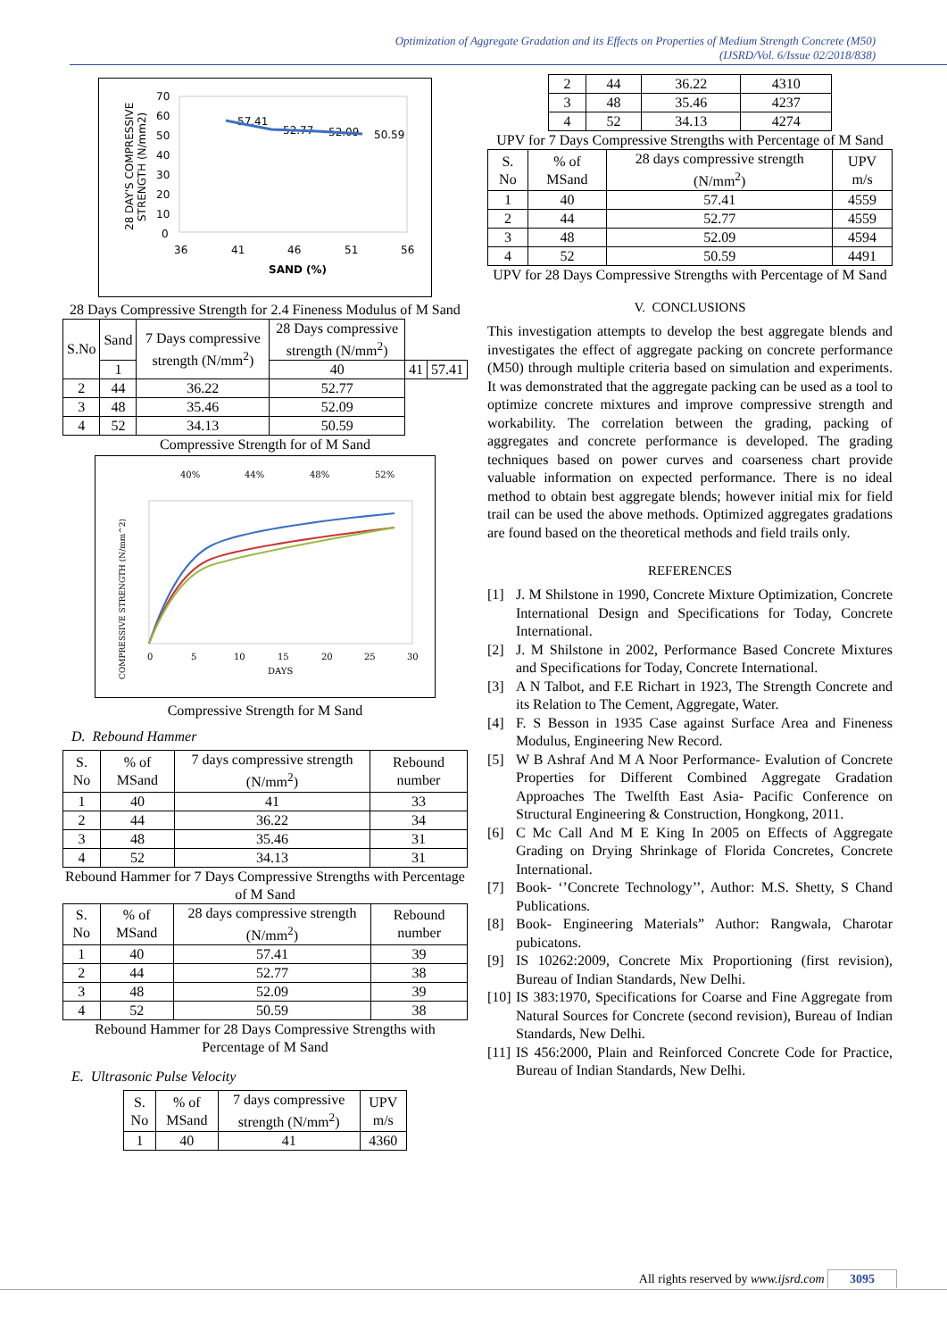Optimization of Aggregate Gradation and its Effects on Properties of Medium Strength Concrete (M50)
(IJSRD/Vol. 6/Issue 02/2018/838)
28 DAY'S COMPRESSIVE
STRENGTH (N/mm2)
70
60
50
40
30
20
10
0
36
41
46
51
56
SAND (%)
57.41
52.77
52.09
50.59
28 Days Compressive Strength for 2.4 Fineness Modulus of M Sand
| S.No | Sand | 7 Days compressive strength (N/mm<sup>2</sup>) | 28 Days compressive strength (N/mm<sup>2</sup>) | | |
| | 1 | | 40 | 41 | 57.41 |
| 2 | 44 | 36.22 | 52.77 | | |
| 3 | 48 | 35.46 | 52.09 | | |
| 4 | 52 | 34.13 | 50.59 | | |
Compressive Strength for of M Sand
40%
44%
48%
52%
COMPRESSIVE STRENGTH (N/mm^2)
DAYS
0
5
10
15
20
25
30
Compressive Strength for M Sand
D. Rebound Hammer
| S. No | % of MSand | 7 days compressive strength (N/mm<sup>2</sup>) | Rebound number |
| 1 | 40 | 41 | 33 |
| 2 | 44 | 36.22 | 34 |
| 3 | 48 | 35.46 | 31 |
| 4 | 52 | 34.13 | 31 |
Rebound Hammer for 7 Days Compressive Strengths with Percentage of M Sand
| S. No | % of MSand | 28 days compressive strength (N/mm<sup>2</sup>) | Rebound number |
| 1 | 40 | 57.41 | 39 |
| 2 | 44 | 52.77 | 38 |
| 3 | 48 | 52.09 | 39 |
| 4 | 52 | 50.59 | 38 |
Rebound Hammer for 28 Days Compressive Strengths with Percentage of M Sand
E. Ultrasonic Pulse Velocity
| S. No | % of MSand | 7 days compressive strength (N/mm<sup>2</sup>) | UPV m/s |
| 1 | 40 | 41 | 4360 |
| 2 | 44 | 36.22 | 4310 |
| 3 | 48 | 35.46 | 4237 |
| 4 | 52 | 34.13 | 4274 |
UPV for 7 Days Compressive Strengths with Percentage of M Sand
| S. No | % of MSand | 28 days compressive strength (N/mm<sup>2</sup>) | UPV m/s |
| 1 | 40 | 57.41 | 4559 |
| 2 | 44 | 52.77 | 4559 |
| 3 | 48 | 52.09 | 4594 |
| 4 | 52 | 50.59 | 4491 |
UPV for 28 Days Compressive Strengths with Percentage of M Sand
V. CONCLUSIONS
This investigation attempts to develop the best aggregate blends and investigates the effect of aggregate packing on concrete performance (M50) through multiple criteria based on simulation and experiments. It was demonstrated that the aggregate packing can be used as a tool to optimize concrete mixtures and improve compressive strength and workability. The correlation between the grading, packing of aggregates and concrete performance is developed. The grading techniques based on power curves and coarseness chart provide valuable information on expected performance. There is no ideal method to obtain best aggregate blends; however initial mix for field trail can be used the above methods. Optimized aggregates gradations are found based on the theoretical methods and field trails only.
REFERENCES
[1] J. M Shilstone in 1990, Concrete Mixture Optimization, Concrete International Design and Specifications for Today, Concrete International.
[2] J. M Shilstone in 2002, Performance Based Concrete Mixtures and Specifications for Today, Concrete International.
[3] A N Talbot, and F.E Richart in 1923, The Strength Concrete and its Relation to The Cement, Aggregate, Water.
[4] F. S Besson in 1935 Case against Surface Area and Fineness Modulus, Engineering New Record.
[5] W B Ashraf And M A Noor Performance- Evalution of Concrete Properties for Different Combined Aggregate Gradation Approaches The Twelfth East Asia- Pacific Conference on Structural Engineering & Construction, Hongkong, 2011.
[6] C Mc Call And M E King In 2005 on Effects of Aggregate Grading on Drying Shrinkage of Florida Concretes, Concrete International.
[7] Book- ‘’Concrete Technology’’, Author: M.S. Shetty, S Chand Publications.
[8] Book- Engineering Materials” Author: Rangwala, Charotar pubicatons.
[9] IS 10262:2009, Concrete Mix Proportioning (first revision), Bureau of Indian Standards, New Delhi.
[10] IS 383:1970, Specifications for Coarse and Fine Aggregate from Natural Sources for Concrete (second revision), Bureau of Indian Standards, New Delhi.
[11] IS 456:2000, Plain and Reinforced Concrete Code for Practice, Bureau of Indian Standards, New Delhi.
All rights reserved by www.ijsrd.com 3095